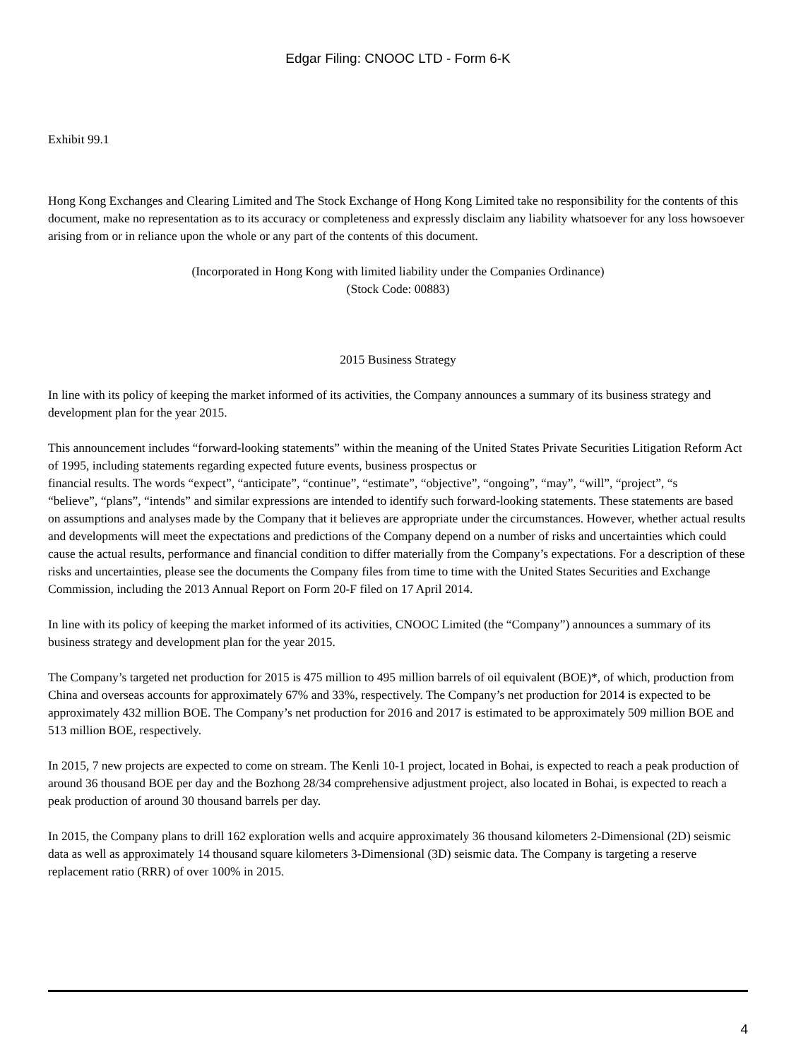Edgar Filing: CNOOC LTD - Form 6-K
Exhibit 99.1
Hong Kong Exchanges and Clearing Limited and The Stock Exchange of Hong Kong Limited take no responsibility for the contents of this document, make no representation as to its accuracy or completeness and expressly disclaim any liability whatsoever for any loss howsoever arising from or in reliance upon the whole or any part of the contents of this document.
(Incorporated in Hong Kong with limited liability under the Companies Ordinance)
(Stock Code: 00883)
2015 Business Strategy
In line with its policy of keeping the market informed of its activities, the Company announces a summary of its business strategy and development plan for the year 2015.
This announcement includes “forward-looking statements” within the meaning of the United States Private Securities Litigation Reform Act of 1995, including statements regarding expected future events, business prospectus or
financial results. The words “expect”, “anticipate”, “continue”, “estimate”, “objective”, “ongoing”, “may”, “will”, “project”, “s
“believe”, “plans”, “intends” and similar expressions are intended to identify such forward-looking statements. These statements are based on assumptions and analyses made by the Company that it believes are appropriate under the circumstances. However, whether actual results and developments will meet the expectations and predictions of the Company depend on a number of risks and uncertainties which could cause the actual results, performance and financial condition to differ materially from the Company’s expectations. For a description of these risks and uncertainties, please see the documents the Company files from time to time with the United States Securities and Exchange Commission, including the 2013 Annual Report on Form 20-F filed on 17 April 2014.
In line with its policy of keeping the market informed of its activities, CNOOC Limited (the “Company”) announces a summary of its business strategy and development plan for the year 2015.
The Company’s targeted net production for 2015 is 475 million to 495 million barrels of oil equivalent (BOE)*, of which, production from China and overseas accounts for approximately 67% and 33%, respectively. The Company’s net production for 2014 is expected to be approximately 432 million BOE. The Company’s net production for 2016 and 2017 is estimated to be approximately 509 million BOE and 513 million BOE, respectively.
In 2015, 7 new projects are expected to come on stream. The Kenli 10-1 project, located in Bohai, is expected to reach a peak production of around 36 thousand BOE per day and the Bozhong 28/34 comprehensive adjustment project, also located in Bohai, is expected to reach a peak production of around 30 thousand barrels per day.
In 2015, the Company plans to drill 162 exploration wells and acquire approximately 36 thousand kilometers 2-Dimensional (2D) seismic data as well as approximately 14 thousand square kilometers 3-Dimensional (3D) seismic data. The Company is targeting a reserve replacement ratio (RRR) of over 100% in 2015.
4